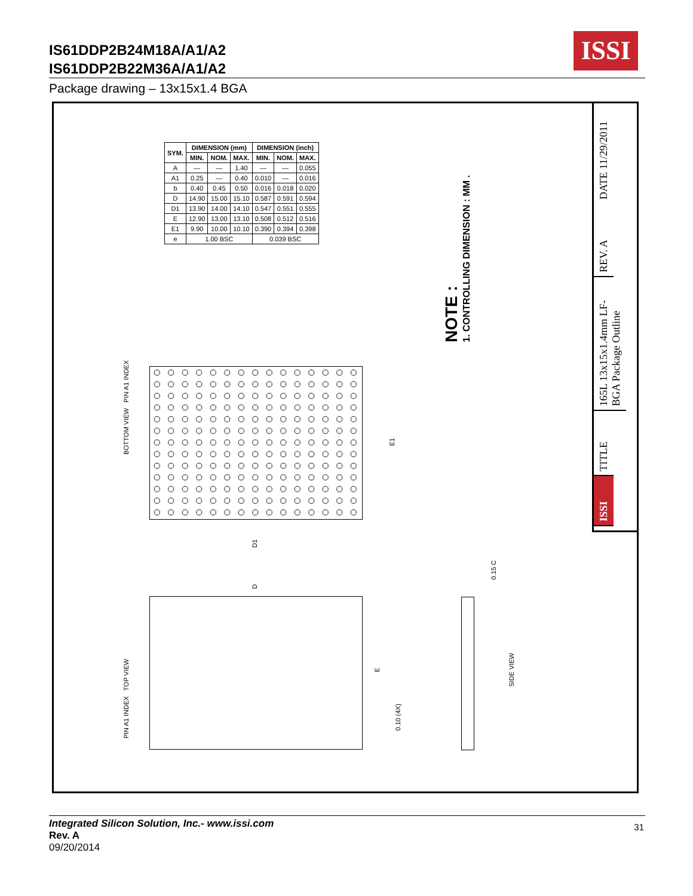IS61DDP2B24M18A/A1/A2
IS61DDP2B22M36A/A1/A2
ISSI
Package drawing – 13x15x1.4 BGA
| SYM. | DIMENSION (mm) | | | DIMENSION (inch) | | |
| --- | --- | --- | --- | --- | --- | --- |
| | MIN. | NOM. | MAX. | MIN. | NOM. | MAX. |
| A | — | — | 1.40 | — | — | 0.055 |
| A1 | 0.25 | — | 0.40 | 0.010 | — | 0.016 |
| b | 0.40 | 0.45 | 0.50 | 0.016 | 0.018 | 0.020 |
| D | 14.90 | 15.00 | 15.10 | 0.587 | 0.591 | 0.594 |
| D1 | 13.90 | 14.00 | 14.10 | 0.547 | 0.551 | 0.555 |
| E | 12.90 | 13.00 | 13.10 | 0.508 | 0.512 | 0.516 |
| E1 | 9.90 | 10.00 | 10.10 | 0.390 | 0.394 | 0.398 |
| e | 1.00 BSC | | | 0.039 BSC | | |
NOTE :
1. CONTROLLING DIMENSION : MM .
BOTTOM VIEW PIN A1 INDEX
E1
D1
PIN A1 INDEX TOP VIEW
E
D
0.10 (4X)
0.15 C
SIDE VIEW
DATE 11/29/2011
REV. A
165L 13x15x1.4mm LF-BGA Package Outline
TITLE
ISSI
Integrated Silicon Solution, Inc.- www.issi.com
Rev. A
09/20/2014
31